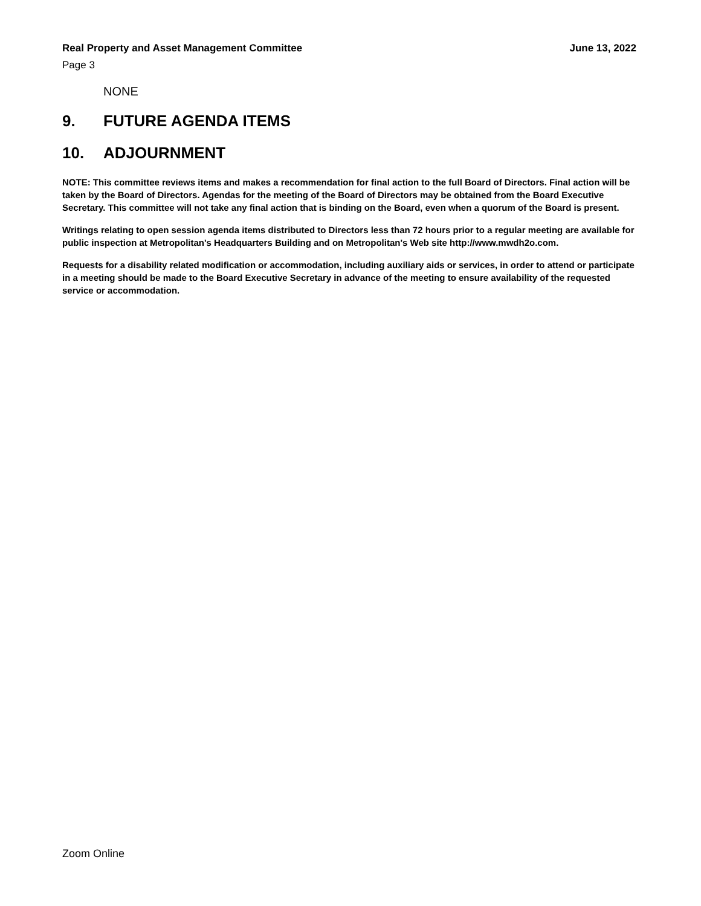Real Property and Asset Management Committee
June 13, 2022
Page 3
NONE
9. FUTURE AGENDA ITEMS
10. ADJOURNMENT
NOTE: This committee reviews items and makes a recommendation for final action to the full Board of Directors. Final action will be taken by the Board of Directors. Agendas for the meeting of the Board of Directors may be obtained from the Board Executive Secretary. This committee will not take any final action that is binding on the Board, even when a quorum of the Board is present.
Writings relating to open session agenda items distributed to Directors less than 72 hours prior to a regular meeting are available for public inspection at Metropolitan's Headquarters Building and on Metropolitan's Web site http://www.mwdh2o.com.
Requests for a disability related modification or accommodation, including auxiliary aids or services, in order to attend or participate in a meeting should be made to the Board Executive Secretary in advance of the meeting to ensure availability of the requested service or accommodation.
Zoom Online